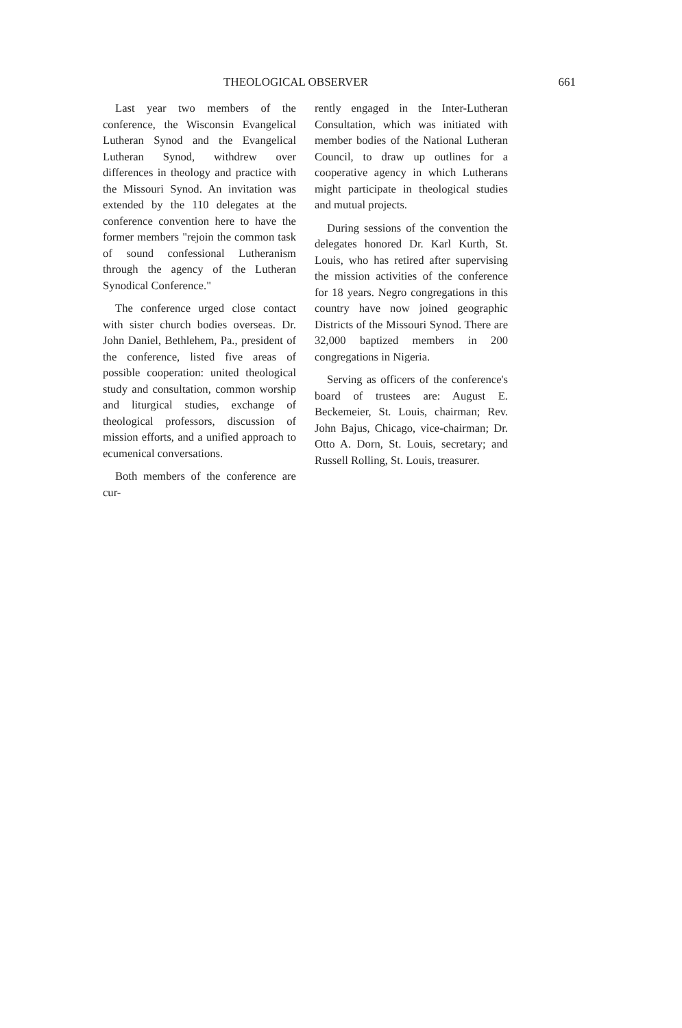THEOLOGICAL OBSERVER 661
Last year two members of the conference, the Wisconsin Evangelical Lutheran Synod and the Evangelical Lutheran Synod, withdrew over differences in theology and practice with the Missouri Synod. An invitation was extended by the 110 delegates at the conference convention here to have the former members "rejoin the common task of sound confessional Lutheranism through the agency of the Lutheran Synodical Conference."
The conference urged close contact with sister church bodies overseas. Dr. John Daniel, Bethlehem, Pa., president of the conference, listed five areas of possible cooperation: united theological study and consultation, common worship and liturgical studies, exchange of theological professors, discussion of mission efforts, and a unified approach to ecumenical conversations.
Both members of the conference are cur-
rently engaged in the Inter-Lutheran Consultation, which was initiated with member bodies of the National Lutheran Council, to draw up outlines for a cooperative agency in which Lutherans might participate in theological studies and mutual projects.
During sessions of the convention the delegates honored Dr. Karl Kurth, St. Louis, who has retired after supervising the mission activities of the conference for 18 years. Negro congregations in this country have now joined geographic Districts of the Missouri Synod. There are 32,000 baptized members in 200 congregations in Nigeria.
Serving as officers of the conference's board of trustees are: August E. Beckemeier, St. Louis, chairman; Rev. John Bajus, Chicago, vice-chairman; Dr. Otto A. Dorn, St. Louis, secretary; and Russell Rolling, St. Louis, treasurer.